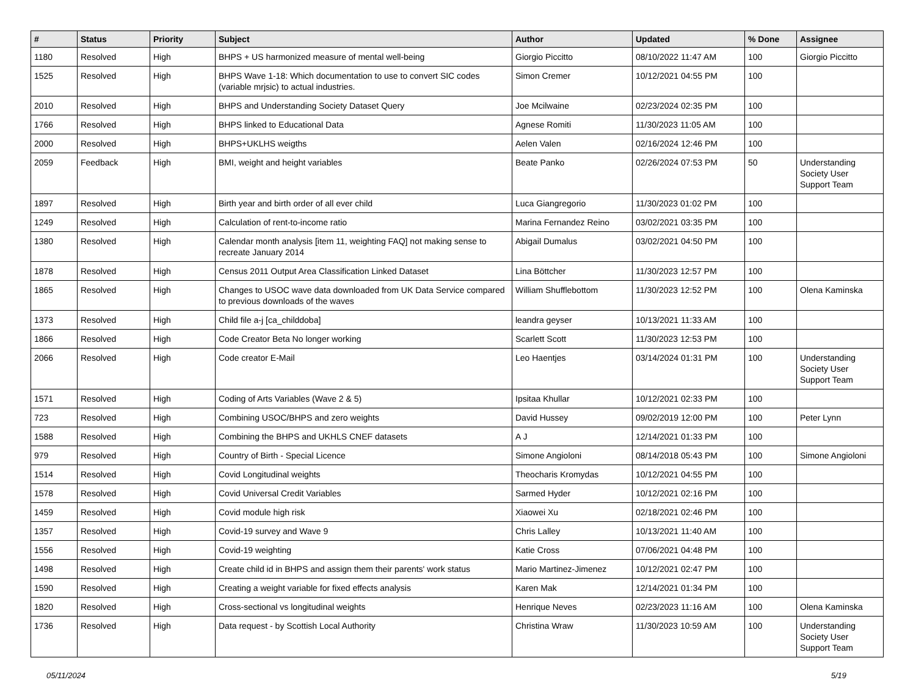| # | Status | Priority | Subject | Author | Updated | % Done | Assignee |
| --- | --- | --- | --- | --- | --- | --- | --- |
| 1180 | Resolved | High | BHPS + US harmonized measure of mental well-being | Giorgio Piccitto | 08/10/2022 11:47 AM | 100 | Giorgio Piccitto |
| 1525 | Resolved | High | BHPS Wave 1-18: Which documentation to use to convert SIC codes (variable mrjsic) to actual industries. | Simon Cremer | 10/12/2021 04:55 PM | 100 | |
| 2010 | Resolved | High | BHPS and Understanding Society Dataset Query | Joe Mcilwaine | 02/23/2024 02:35 PM | 100 | |
| 1766 | Resolved | High | BHPS linked to Educational Data | Agnese Romiti | 11/30/2023 11:05 AM | 100 | |
| 2000 | Resolved | High | BHPS+UKLHS weigths | Aelen Valen | 02/16/2024 12:46 PM | 100 | |
| 2059 | Feedback | High | BMI, weight and height variables | Beate Panko | 02/26/2024 07:53 PM | 50 | Understanding Society User Support Team |
| 1897 | Resolved | High | Birth year and birth order of all ever child | Luca Giangregorio | 11/30/2023 01:02 PM | 100 | |
| 1249 | Resolved | High | Calculation of rent-to-income ratio | Marina Fernandez Reino | 03/02/2021 03:35 PM | 100 | |
| 1380 | Resolved | High | Calendar month analysis [item 11, weighting FAQ] not making sense to recreate January 2014 | Abigail Dumalus | 03/02/2021 04:50 PM | 100 | |
| 1878 | Resolved | High | Census 2011 Output Area Classification Linked Dataset | Lina Böttcher | 11/30/2023 12:57 PM | 100 | |
| 1865 | Resolved | High | Changes to USOC wave data downloaded from UK Data Service compared to previous downloads of the waves | William Shufflebottom | 11/30/2023 12:52 PM | 100 | Olena Kaminska |
| 1373 | Resolved | High | Child file a-j [ca_childdoba] | leandra geyser | 10/13/2021 11:33 AM | 100 | |
| 1866 | Resolved | High | Code Creator Beta No longer working | Scarlett Scott | 11/30/2023 12:53 PM | 100 | |
| 2066 | Resolved | High | Code creator E-Mail | Leo Haentjes | 03/14/2024 01:31 PM | 100 | Understanding Society User Support Team |
| 1571 | Resolved | High | Coding of Arts Variables (Wave 2 & 5) | Ipsitaa Khullar | 10/12/2021 02:33 PM | 100 | |
| 723 | Resolved | High | Combining USOC/BHPS and zero weights | David Hussey | 09/02/2019 12:00 PM | 100 | Peter Lynn |
| 1588 | Resolved | High | Combining the BHPS and UKHLS CNEF datasets | A J | 12/14/2021 01:33 PM | 100 | |
| 979 | Resolved | High | Country of Birth - Special Licence | Simone Angioloni | 08/14/2018 05:43 PM | 100 | Simone Angioloni |
| 1514 | Resolved | High | Covid Longitudinal weights | Theocharis Kromydas | 10/12/2021 04:55 PM | 100 | |
| 1578 | Resolved | High | Covid Universal Credit Variables | Sarmed Hyder | 10/12/2021 02:16 PM | 100 | |
| 1459 | Resolved | High | Covid module high risk | Xiaowei Xu | 02/18/2021 02:46 PM | 100 | |
| 1357 | Resolved | High | Covid-19 survey and Wave 9 | Chris Lalley | 10/13/2021 11:40 AM | 100 | |
| 1556 | Resolved | High | Covid-19 weighting | Katie Cross | 07/06/2021 04:48 PM | 100 | |
| 1498 | Resolved | High | Create child id in BHPS and assign them their parents' work status | Mario Martinez-Jimenez | 10/12/2021 02:47 PM | 100 | |
| 1590 | Resolved | High | Creating a weight variable for fixed effects analysis | Karen Mak | 12/14/2021 01:34 PM | 100 | |
| 1820 | Resolved | High | Cross-sectional vs longitudinal weights | Henrique Neves | 02/23/2023 11:16 AM | 100 | Olena Kaminska |
| 1736 | Resolved | High | Data request - by Scottish Local Authority | Christina Wraw | 11/30/2023 10:59 AM | 100 | Understanding Society User Support Team |
05/11/2024 5/19